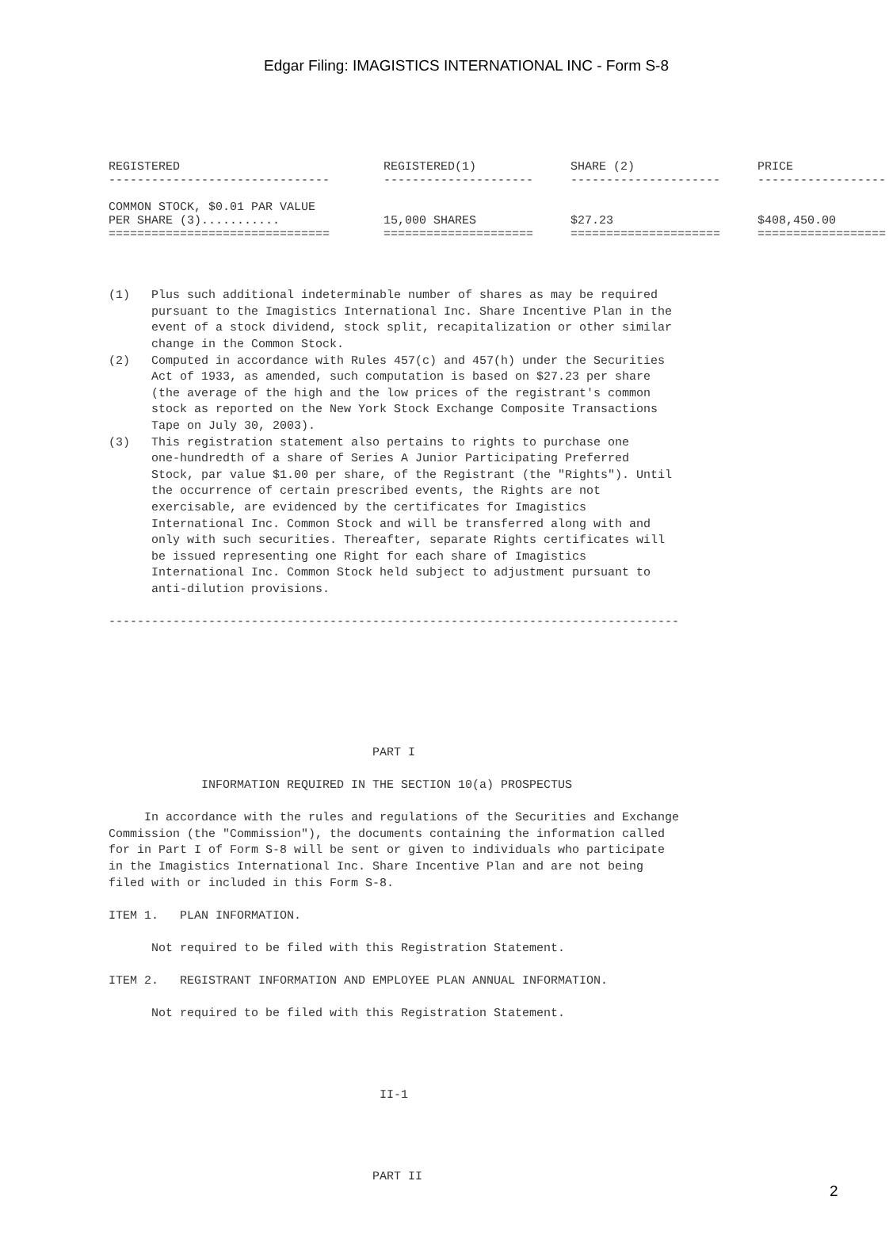Edgar Filing: IMAGISTICS INTERNATIONAL INC - Form S-8
| REGISTERED | REGISTERED(1) | SHARE (2) | PRICE |
| --- | --- | --- | --- |
| ------------------------------- | --------------------- | --------------------- | ------------------ |
| COMMON STOCK, $0.01 PAR VALUE PER SHARE (3)........... | 15,000 SHARES | $27.23 | $408,450.00 |
| =============================== | ===================== | ===================== | ================== |
(1)   Plus such additional indeterminable number of shares as may be required
      pursuant to the Imagistics International Inc. Share Incentive Plan in the
      event of a stock dividend, stock split, recapitalization or other similar
      change in the Common Stock.
(2)   Computed in accordance with Rules 457(c) and 457(h) under the Securities
      Act of 1933, as amended, such computation is based on $27.23 per share
      (the average of the high and the low prices of the registrant's common
      stock as reported on the New York Stock Exchange Composite Transactions
      Tape on July 30, 2003).
(3)   This registration statement also pertains to rights to purchase one
      one-hundredth of a share of Series A Junior Participating Preferred
      Stock, par value $1.00 per share, of the Registrant (the "Rights"). Until
      the occurrence of certain prescribed events, the Rights are not
      exercisable, are evidenced by the certificates for Imagistics
      International Inc. Common Stock and will be transferred along with and
      only with such securities. Thereafter, separate Rights certificates will
      be issued representing one Right for each share of Imagistics
      International Inc. Common Stock held subject to adjustment pursuant to
      anti-dilution provisions.

--------------------------------------------------------------------------------







                                     PART I

             INFORMATION REQUIRED IN THE SECTION 10(a) PROSPECTUS

     In accordance with the rules and regulations of the Securities and Exchange
Commission (the "Commission"), the documents containing the information called
for in Part I of Form S-8 will be sent or given to individuals who participate
in the Imagistics International Inc. Share Incentive Plan and are not being
filed with or included in this Form S-8.

ITEM 1.   PLAN INFORMATION.

      Not required to be filed with this Registration Statement.

ITEM 2.   REGISTRANT INFORMATION AND EMPLOYEE PLAN ANNUAL INFORMATION.

      Not required to be filed with this Registration Statement.




                                      II-1




                                     PART II
2